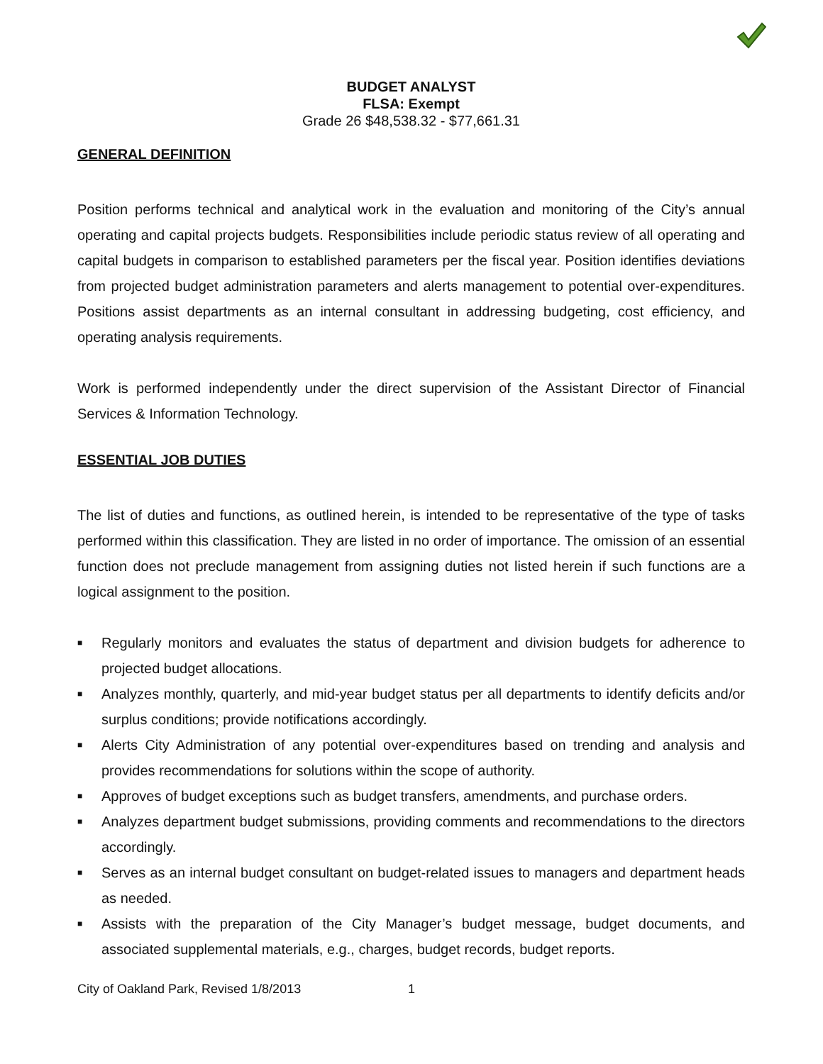BUDGET ANALYST
FLSA: Exempt
Grade 26 $48,538.32 - $77,661.31
GENERAL DEFINITION
Position performs technical and analytical work in the evaluation and monitoring of the City’s annual operating and capital projects budgets. Responsibilities include periodic status review of all operating and capital budgets in comparison to established parameters per the fiscal year. Position identifies deviations from projected budget administration parameters and alerts management to potential over-expenditures. Positions assist departments as an internal consultant in addressing budgeting, cost efficiency, and operating analysis requirements.
Work is performed independently under the direct supervision of the Assistant Director of Financial Services & Information Technology.
ESSENTIAL JOB DUTIES
The list of duties and functions, as outlined herein, is intended to be representative of the type of tasks performed within this classification. They are listed in no order of importance. The omission of an essential function does not preclude management from assigning duties not listed herein if such functions are a logical assignment to the position.
■ Regularly monitors and evaluates the status of department and division budgets for adherence to projected budget allocations.
■ Analyzes monthly, quarterly, and mid-year budget status per all departments to identify deficits and/or surplus conditions; provide notifications accordingly.
■ Alerts City Administration of any potential over-expenditures based on trending and analysis and provides recommendations for solutions within the scope of authority.
■ Approves of budget exceptions such as budget transfers, amendments, and purchase orders.
■ Analyzes department budget submissions, providing comments and recommendations to the directors accordingly.
■ Serves as an internal budget consultant on budget-related issues to managers and department heads as needed.
■ Assists with the preparation of the City Manager’s budget message, budget documents, and associated supplemental materials, e.g., charges, budget records, budget reports.
City of Oakland Park, Revised 1/8/2013 1